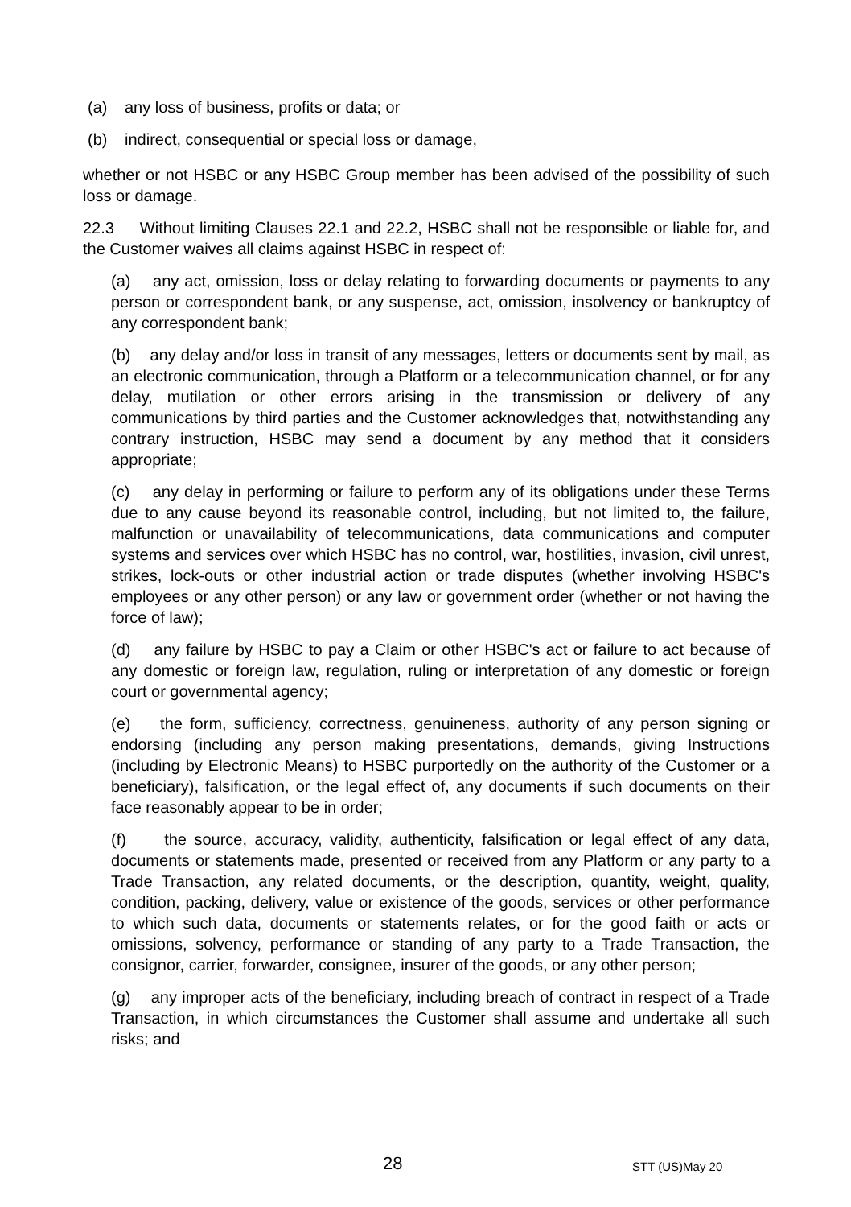(a) any loss of business, profits or data; or
(b) indirect, consequential or special loss or damage,
whether or not HSBC or any HSBC Group member has been advised of the possibility of such loss or damage.
22.3 Without limiting Clauses 22.1 and 22.2, HSBC shall not be responsible or liable for, and the Customer waives all claims against HSBC in respect of:
(a) any act, omission, loss or delay relating to forwarding documents or payments to any person or correspondent bank, or any suspense, act, omission, insolvency or bankruptcy of any correspondent bank;
(b) any delay and/or loss in transit of any messages, letters or documents sent by mail, as an electronic communication, through a Platform or a telecommunication channel, or for any delay, mutilation or other errors arising in the transmission or delivery of any communications by third parties and the Customer acknowledges that, notwithstanding any contrary instruction, HSBC may send a document by any method that it considers appropriate;
(c) any delay in performing or failure to perform any of its obligations under these Terms due to any cause beyond its reasonable control, including, but not limited to, the failure, malfunction or unavailability of telecommunications, data communications and computer systems and services over which HSBC has no control, war, hostilities, invasion, civil unrest, strikes, lock-outs or other industrial action or trade disputes (whether involving HSBC's employees or any other person) or any law or government order (whether or not having the force of law);
(d) any failure by HSBC to pay a Claim or other HSBC's act or failure to act because of any domestic or foreign law, regulation, ruling or interpretation of any domestic or foreign court or governmental agency;
(e) the form, sufficiency, correctness, genuineness, authority of any person signing or endorsing (including any person making presentations, demands, giving Instructions (including by Electronic Means) to HSBC purportedly on the authority of the Customer or a beneficiary), falsification, or the legal effect of, any documents if such documents on their face reasonably appear to be in order;
(f) the source, accuracy, validity, authenticity, falsification or legal effect of any data, documents or statements made, presented or received from any Platform or any party to a Trade Transaction, any related documents, or the description, quantity, weight, quality, condition, packing, delivery, value or existence of the goods, services or other performance to which such data, documents or statements relates, or for the good faith or acts or omissions, solvency, performance or standing of any party to a Trade Transaction, the consignor, carrier, forwarder, consignee, insurer of the goods, or any other person;
(g) any improper acts of the beneficiary, including breach of contract in respect of a Trade Transaction, in which circumstances the Customer shall assume and undertake all such risks; and
28 STT (US)May 20